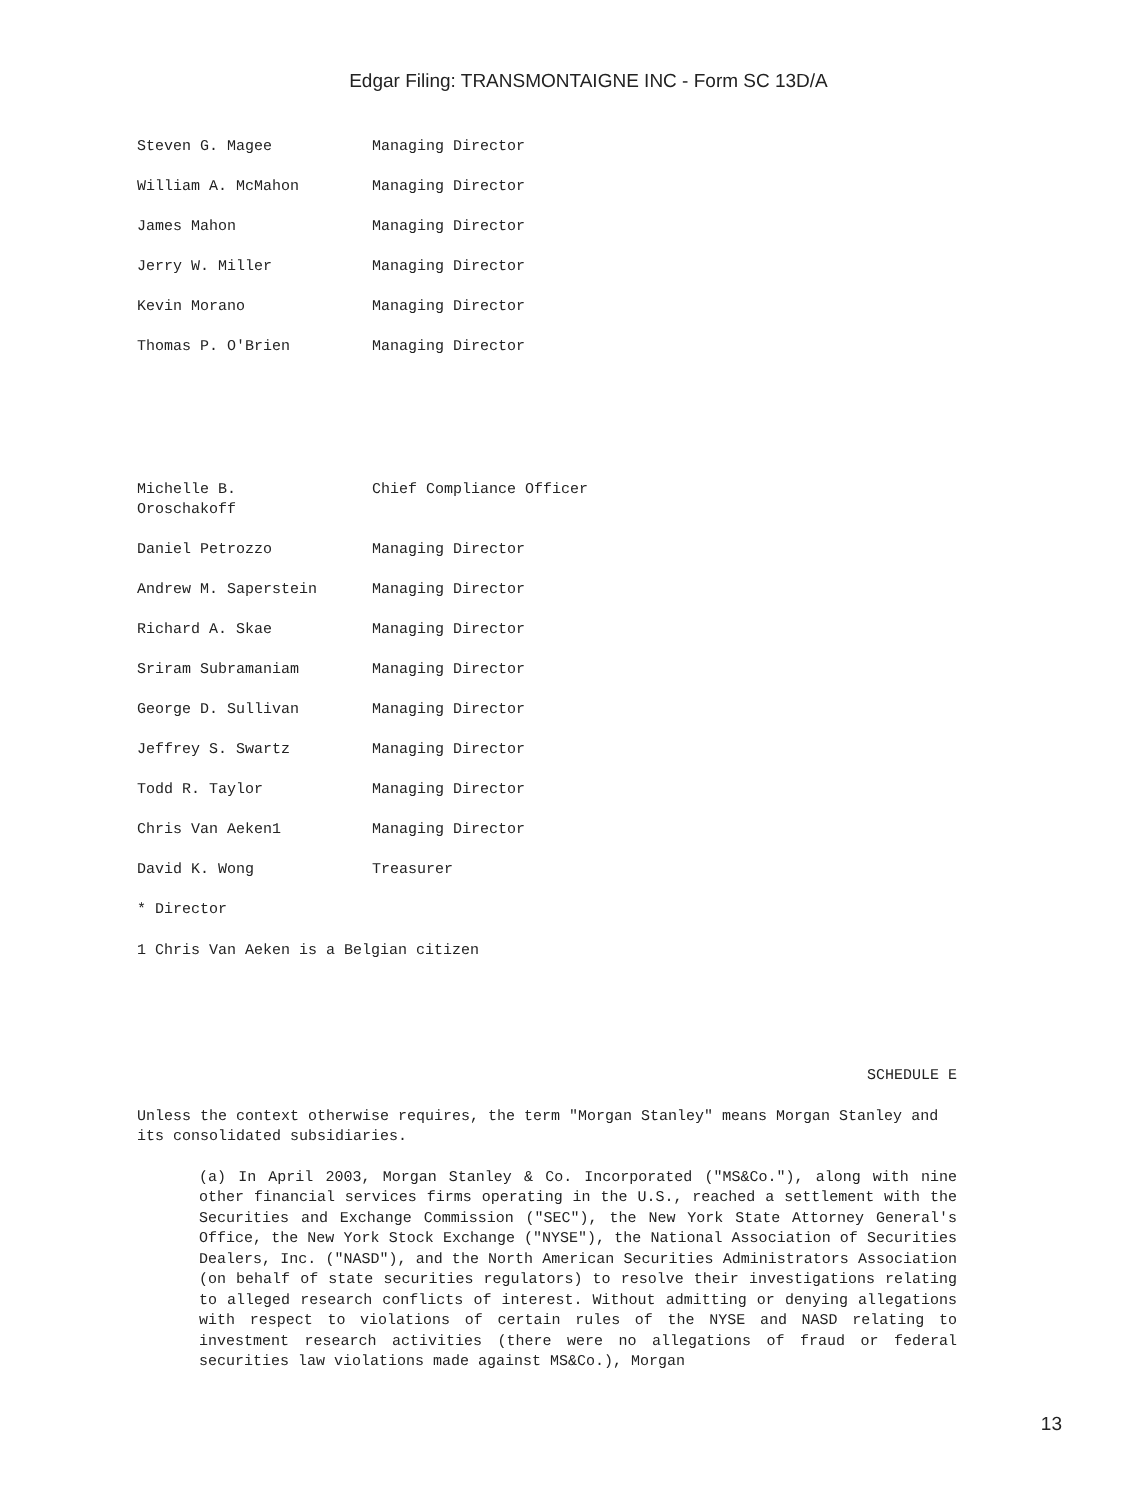Edgar Filing: TRANSMONTAIGNE INC - Form SC 13D/A
| Steven G. Magee | Managing Director |
| William A. McMahon | Managing Director |
| James Mahon | Managing Director |
| Jerry W. Miller | Managing Director |
| Kevin Morano | Managing Director |
| Thomas P. O'Brien | Managing Director |
| Michelle B. Oroschakoff | Chief Compliance Officer |
| Daniel Petrozzo | Managing Director |
| Andrew M. Saperstein | Managing Director |
| Richard A. Skae | Managing Director |
| Sriram Subramaniam | Managing Director |
| George D. Sullivan | Managing Director |
| Jeffrey S. Swartz | Managing Director |
| Todd R. Taylor | Managing Director |
| Chris Van Aeken1 | Managing Director |
| David K. Wong | Treasurer |
* Director
1 Chris Van Aeken is a Belgian citizen
SCHEDULE E
Unless the context otherwise requires, the term "Morgan Stanley" means Morgan Stanley and its consolidated subsidiaries.
(a) In April 2003, Morgan Stanley & Co. Incorporated ("MS&Co."), along with nine other financial services firms operating in the U.S., reached a settlement with the Securities and Exchange Commission ("SEC"), the New York State Attorney General's Office, the New York Stock Exchange ("NYSE"), the National Association of Securities Dealers, Inc. ("NASD"), and the North American Securities Administrators Association (on behalf of state securities regulators) to resolve their investigations relating to alleged research conflicts of interest. Without admitting or denying allegations with respect to violations of certain rules of the NYSE and NASD relating to investment research activities (there were no allegations of fraud or federal securities law violations made against MS&Co.), Morgan
13